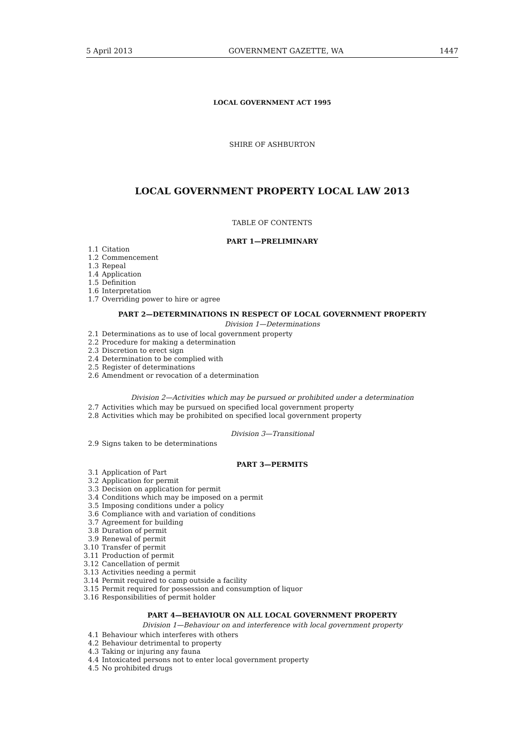5 April 2013 GOVERNMENT GAZETTE, WA 1447
LOCAL GOVERNMENT ACT 1995
SHIRE OF ASHBURTON
LOCAL GOVERNMENT PROPERTY LOCAL LAW 2013
TABLE OF CONTENTS
PART 1—PRELIMINARY
1.1 Citation
1.2 Commencement
1.3 Repeal
1.4 Application
1.5 Definition
1.6 Interpretation
1.7 Overriding power to hire or agree
PART 2—DETERMINATIONS IN RESPECT OF LOCAL GOVERNMENT PROPERTY
Division 1—Determinations
2.1 Determinations as to use of local government property
2.2 Procedure for making a determination
2.3 Discretion to erect sign
2.4 Determination to be complied with
2.5 Register of determinations
2.6 Amendment or revocation of a determination
Division 2—Activities which may be pursued or prohibited under a determination
2.7 Activities which may be pursued on specified local government property
2.8 Activities which may be prohibited on specified local government property
Division 3—Transitional
2.9 Signs taken to be determinations
PART 3—PERMITS
3.1 Application of Part
3.2 Application for permit
3.3 Decision on application for permit
3.4 Conditions which may be imposed on a permit
3.5 Imposing conditions under a policy
3.6 Compliance with and variation of conditions
3.7 Agreement for building
3.8 Duration of permit
3.9 Renewal of permit
3.10 Transfer of permit
3.11 Production of permit
3.12 Cancellation of permit
3.13 Activities needing a permit
3.14 Permit required to camp outside a facility
3.15 Permit required for possession and consumption of liquor
3.16 Responsibilities of permit holder
PART 4—BEHAVIOUR ON ALL LOCAL GOVERNMENT PROPERTY
Division 1—Behaviour on and interference with local government property
4.1 Behaviour which interferes with others
4.2 Behaviour detrimental to property
4.3 Taking or injuring any fauna
4.4 Intoxicated persons not to enter local government property
4.5 No prohibited drugs